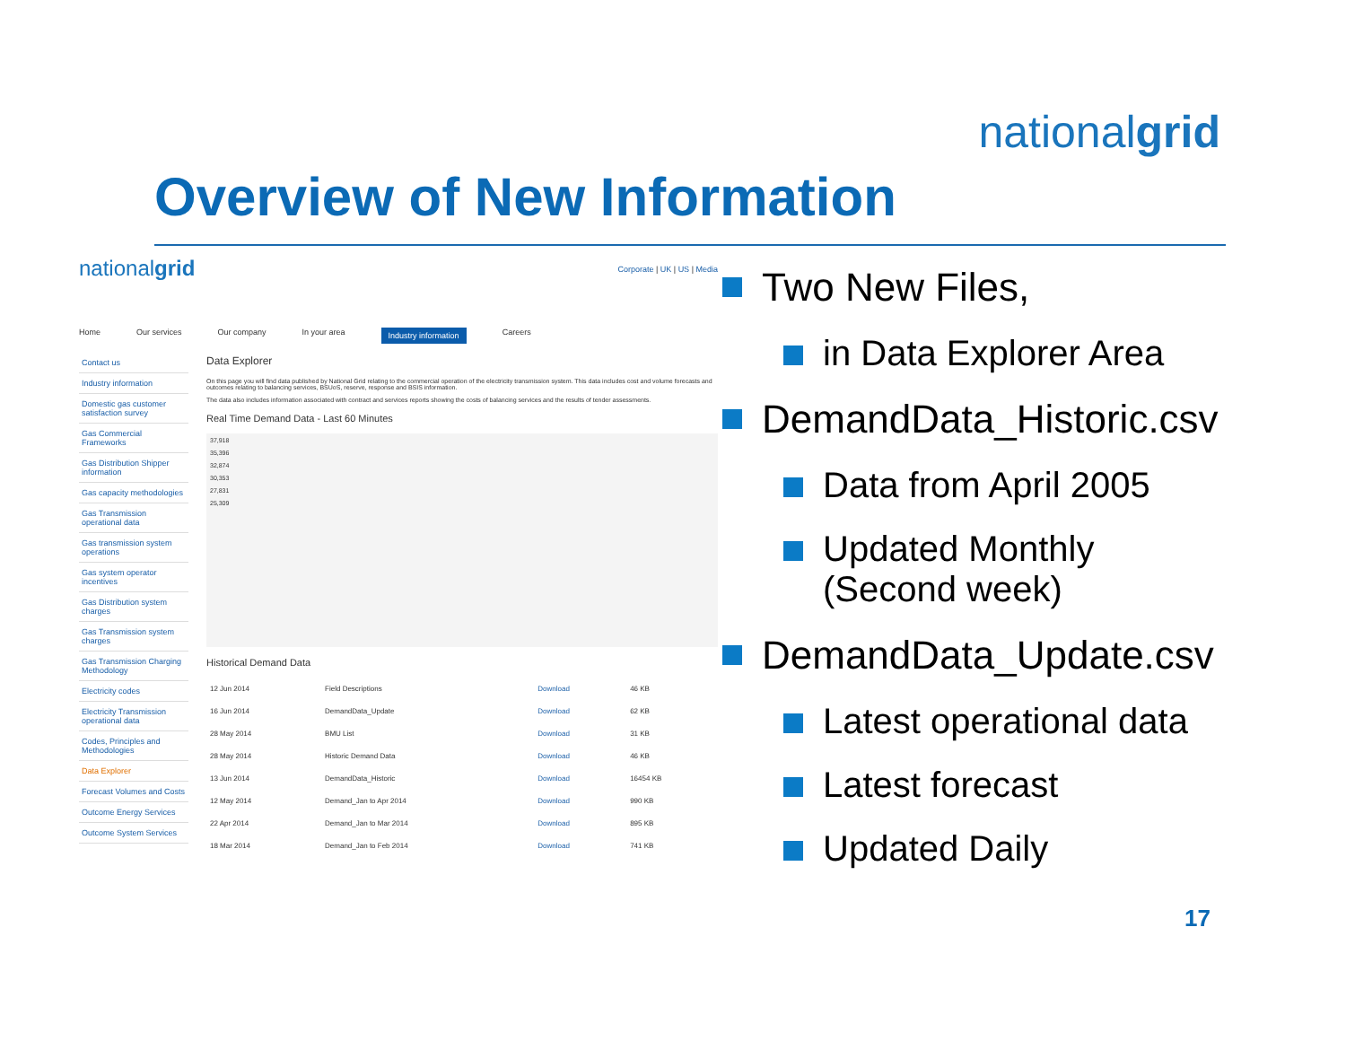nationalgrid
Overview of New Information
nationalgrid
Corporate | UK | US | Media
Home Our services Our company In your area Industry information Careers
Contact us
Industry information
Domestic gas customer satisfaction survey
Gas Commercial Frameworks
Gas Distribution Shipper information
Gas capacity methodologies
Gas Transmission operational data
Gas transmission system operations
Gas system operator incentives
Gas Distribution system charges
Gas Transmission system charges
Gas Transmission Charging Methodology
Electricity codes
Electricity Transmission operational data
Codes, Principles and Methodologies
Data Explorer
Forecast Volumes and Costs
Outcome Energy Services
Outcome System Services
Data Explorer
On this page you will find data published by National Grid relating to the commercial operation of the electricity transmission system. This data includes cost and volume forecasts and outcomes relating to balancing services, BSUoS, reserve, response and BSIS information.
The data also includes information associated with contract and services reports showing the costs of balancing services and the results of tender assessments.
Real Time Demand Data - Last 60 Minutes
37,918
35,396
32,874
30,353
27,831
25,309
Historical Demand Data
| 12 Jun 2014 | Field Descriptions | Download | 46 KB |
| 16 Jun 2014 | DemandData_Update | Download | 62 KB |
| 28 May 2014 | BMU List | Download | 31 KB |
| 28 May 2014 | Historic Demand Data | Download | 46 KB |
| 13 Jun 2014 | DemandData_Historic | Download | 16454 KB |
| 12 May 2014 | Demand_Jan to Apr 2014 | Download | 990 KB |
| 22 Apr 2014 | Demand_Jan to Mar 2014 | Download | 895 KB |
| 18 Mar 2014 | Demand_Jan to Feb 2014 | Download | 741 KB |
Two New Files,
in Data Explorer Area
DemandData_Historic.csv
Data from April 2005
Updated Monthly
(Second week)
DemandData_Update.csv
Latest operational data
Latest forecast
Updated Daily
17